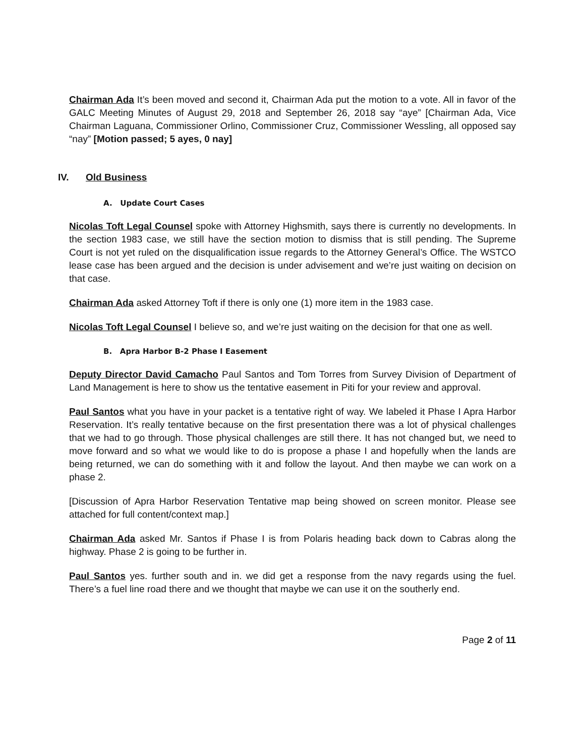Chairman Ada It’s been moved and second it, Chairman Ada put the motion to a vote. All in favor of the GALC Meeting Minutes of August 29, 2018 and September 26, 2018 say “aye” [Chairman Ada, Vice Chairman Laguana, Commissioner Orlino, Commissioner Cruz, Commissioner Wessling, all opposed say “nay” [Motion passed; 5 ayes, 0 nay]
IV. Old Business
A. Update Court Cases
Nicolas Toft Legal Counsel spoke with Attorney Highsmith, says there is currently no developments. In the section 1983 case, we still have the section motion to dismiss that is still pending. The Supreme Court is not yet ruled on the disqualification issue regards to the Attorney General’s Office. The WSTCO lease case has been argued and the decision is under advisement and we’re just waiting on decision on that case.
Chairman Ada asked Attorney Toft if there is only one (1) more item in the 1983 case.
Nicolas Toft Legal Counsel I believe so, and we’re just waiting on the decision for that one as well.
B. Apra Harbor B-2 Phase I Easement
Deputy Director David Camacho Paul Santos and Tom Torres from Survey Division of Department of Land Management is here to show us the tentative easement in Piti for your review and approval.
Paul Santos what you have in your packet is a tentative right of way. We labeled it Phase I Apra Harbor Reservation. It’s really tentative because on the first presentation there was a lot of physical challenges that we had to go through. Those physical challenges are still there. It has not changed but, we need to move forward and so what we would like to do is propose a phase I and hopefully when the lands are being returned, we can do something with it and follow the layout. And then maybe we can work on a phase 2.
[Discussion of Apra Harbor Reservation Tentative map being showed on screen monitor. Please see attached for full content/context map.]
Chairman Ada asked Mr. Santos if Phase I is from Polaris heading back down to Cabras along the highway. Phase 2 is going to be further in.
Paul Santos yes. further south and in. we did get a response from the navy regards using the fuel. There’s a fuel line road there and we thought that maybe we can use it on the southerly end.
Page 2 of 11